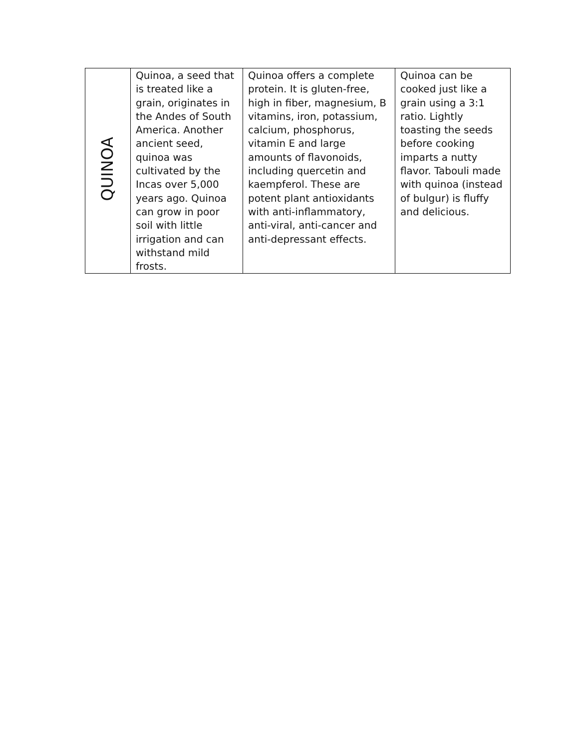| QUINOA | Quinoa, a seed that is treated like a grain, originates in the Andes of South America. Another ancient seed, quinoa was cultivated by the Incas over 5,000 years ago. Quinoa can grow in poor soil with little irrigation and can withstand mild frosts. | Quinoa offers a complete protein. It is gluten-free, high in fiber, magnesium, B vitamins, iron, potassium, calcium, phosphorus, vitamin E and large amounts of flavonoids, including quercetin and kaempferol. These are potent plant antioxidants with anti-inflammatory, anti-viral, anti-cancer and anti-depressant effects. | Quinoa can be cooked just like a grain using a 3:1 ratio. Lightly toasting the seeds before cooking imparts a nutty flavor. Tabouli made with quinoa (instead of bulgur) is fluffy and delicious. |